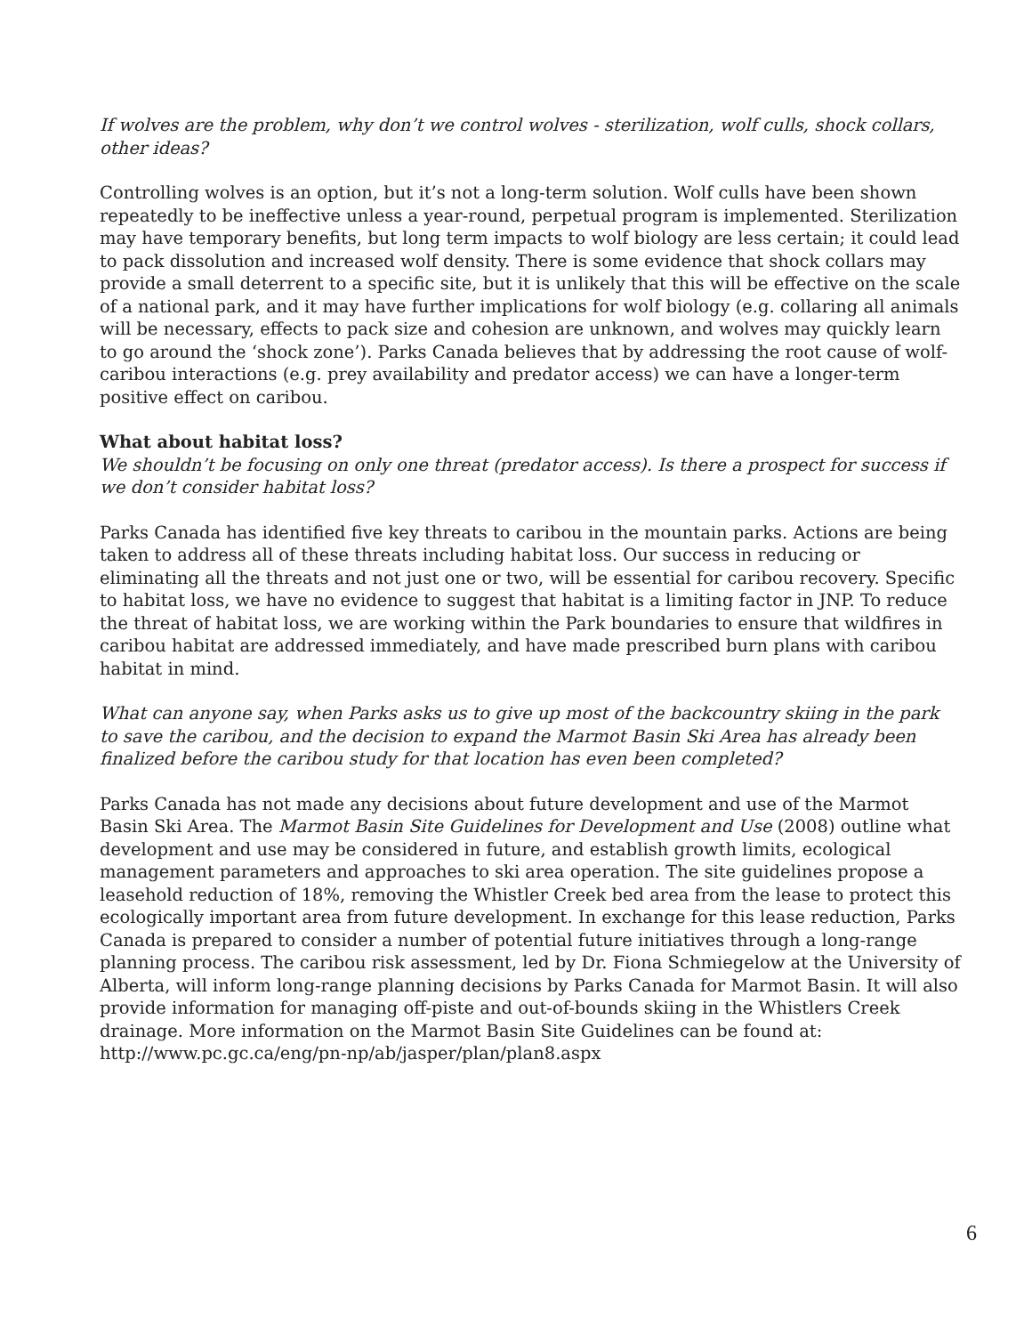If wolves are the problem, why don’t we control wolves - sterilization, wolf culls, shock collars, other ideas?
Controlling wolves is an option, but it’s not a long-term solution. Wolf culls have been shown repeatedly to be ineffective unless a year-round, perpetual program is implemented. Sterilization may have temporary benefits, but long term impacts to wolf biology are less certain; it could lead to pack dissolution and increased wolf density. There is some evidence that shock collars may provide a small deterrent to a specific site, but it is unlikely that this will be effective on the scale of a national park, and it may have further implications for wolf biology (e.g. collaring all animals will be necessary, effects to pack size and cohesion are unknown, and wolves may quickly learn to go around the ‘shock zone’). Parks Canada believes that by addressing the root cause of wolf-caribou interactions (e.g. prey availability and predator access) we can have a longer-term positive effect on caribou.
What about habitat loss?
We shouldn’t be focusing on only one threat (predator access). Is there a prospect for success if we don’t consider habitat loss?
Parks Canada has identified five key threats to caribou in the mountain parks. Actions are being taken to address all of these threats including habitat loss. Our success in reducing or eliminating all the threats and not just one or two, will be essential for caribou recovery. Specific to habitat loss, we have no evidence to suggest that habitat is a limiting factor in JNP. To reduce the threat of habitat loss, we are working within the Park boundaries to ensure that wildfires in caribou habitat are addressed immediately, and have made prescribed burn plans with caribou habitat in mind.
What can anyone say, when Parks asks us to give up most of the backcountry skiing in the park to save the caribou, and the decision to expand the Marmot Basin Ski Area has already been finalized before the caribou study for that location has even been completed?
Parks Canada has not made any decisions about future development and use of the Marmot Basin Ski Area. The Marmot Basin Site Guidelines for Development and Use (2008) outline what development and use may be considered in future, and establish growth limits, ecological management parameters and approaches to ski area operation. The site guidelines propose a leasehold reduction of 18%, removing the Whistler Creek bed area from the lease to protect this ecologically important area from future development. In exchange for this lease reduction, Parks Canada is prepared to consider a number of potential future initiatives through a long-range planning process. The caribou risk assessment, led by Dr. Fiona Schmiegelow at the University of Alberta, will inform long-range planning decisions by Parks Canada for Marmot Basin. It will also provide information for managing off-piste and out-of-bounds skiing in the Whistlers Creek drainage. More information on the Marmot Basin Site Guidelines can be found at: http://www.pc.gc.ca/eng/pn-np/ab/jasper/plan/plan8.aspx
6